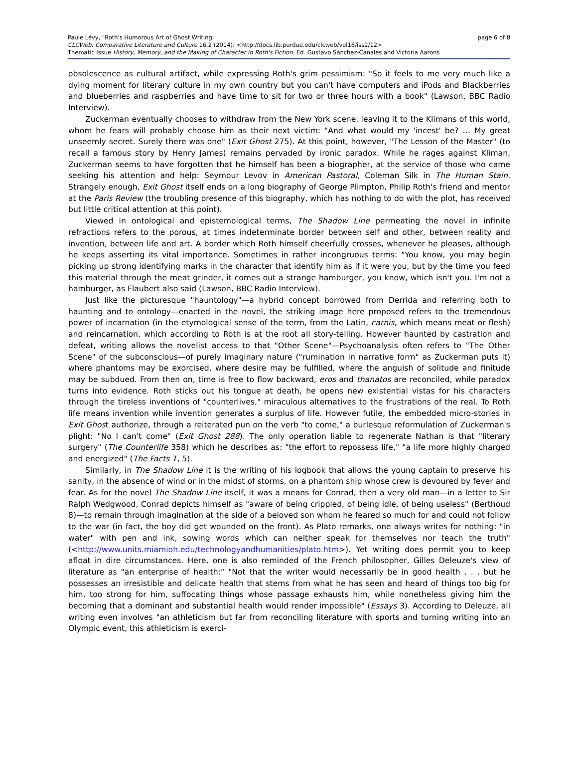page 6 of 8 Paule Lévy, "Roth's Humorous Art of Ghost Writing"
CLCWeb: Comparative Literature and Culture 16.2 (2014): <http://docs.lib.purdue.edu/clcweb/vol16/iss2/12>
Thematic Issue History, Memory, and the Making of Character in Roth's Fiction. Ed. Gustavo Sánchez-Canales and Victoria Aarons
obsolescence as cultural artifact, while expressing Roth's grim pessimism: "So it feels to me very much like a dying moment for literary culture in my own country but you can't have computers and iPods and Blackberries and blueberries and raspberries and have time to sit for two or three hours with a book" (Lawson, BBC Radio Interview).
Zuckerman eventually chooses to withdraw from the New York scene, leaving it to the Klimans of this world, whom he fears will probably choose him as their next victim: "And what would my 'incest' be? … My great unseemly secret. Surely there was one" (Exit Ghost 275). At this point, however, "The Lesson of the Master" (to recall a famous story by Henry James) remains pervaded by ironic paradox. While he rages against Kliman, Zuckerman seems to have forgotten that he himself has been a biographer, at the service of those who came seeking his attention and help: Seymour Levov in American Pastoral, Coleman Silk in The Human Stain. Strangely enough, Exit Ghost itself ends on a long biography of George Plimpton, Philip Roth's friend and mentor at the Paris Review (the troubling presence of this biography, which has nothing to do with the plot, has received but little critical attention at this point).
Viewed in ontological and epistemological terms, The Shadow Line permeating the novel in infinite refractions refers to the porous, at times indeterminate border between self and other, between reality and invention, between life and art. A border which Roth himself cheerfully crosses, whenever he pleases, although he keeps asserting its vital importance. Sometimes in rather incongruous terms: "You know, you may begin picking up strong identifying marks in the character that identify him as if it were you, but by the time you feed this material through the meat grinder, it comes out a strange hamburger, you know, which isn't you. I'm not a hamburger, as Flaubert also said (Lawson, BBC Radio Interview).
Just like the picturesque "hauntology"—a hybrid concept borrowed from Derrida and referring both to haunting and to ontology—enacted in the novel, the striking image here proposed refers to the tremendous power of incarnation (in the etymological sense of the term, from the Latin, carnis, which means meat or flesh) and reincarnation, which according to Roth is at the root all story-telling. However haunted by castration and defeat, writing allows the novelist access to that "Other Scene"—Psychoanalysis often refers to "The Other Scene" of the subconscious—of purely imaginary nature ("rumination in narrative form" as Zuckerman puts it) where phantoms may be exorcised, where desire may be fulfilled, where the anguish of solitude and finitude may be subdued. From then on, time is free to flow backward, eros and thanatos are reconciled, while paradox turns into evidence. Roth sticks out his tongue at death, he opens new existential vistas for his characters through the tireless inventions of "counterlives," miraculous alternatives to the frustrations of the real. To Roth life means invention while invention generates a surplus of life. However futile, the embedded micro-stories in Exit Ghost authorize, through a reiterated pun on the verb "to come," a burlesque reformulation of Zuckerman's plight: "No I can't come" (Exit Ghost 288). The only operation liable to regenerate Nathan is that "literary surgery" (The Counterlife 358) which he describes as: "the effort to repossess life," "a life more highly charged and energized" (The Facts 7, 5).
Similarly, in The Shadow Line it is the writing of his logbook that allows the young captain to preserve his sanity, in the absence of wind or in the midst of storms, on a phantom ship whose crew is devoured by fever and fear. As for the novel The Shadow Line itself, it was a means for Conrad, then a very old man—in a letter to Sir Ralph Wedgwood, Conrad depicts himself as "aware of being crippled, of being idle, of being useless" (Berthoud 8)—to remain through imagination at the side of a beloved son whom he feared so much for and could not follow to the war (in fact, the boy did get wounded on the front). As Plato remarks, one always writes for nothing: "in water" with pen and ink, sowing words which can neither speak for themselves nor teach the truth" (<http://www.units.miamioh.edu/technologyandhumanities/plato.htm>). Yet writing does permit you to keep afloat in dire circumstances. Here, one is also reminded of the French philosopher, Gilles Deleuze's view of literature as "an enterprise of health:" "Not that the writer would necessarily be in good health . . . but he possesses an irresistible and delicate health that stems from what he has seen and heard of things too big for him, too strong for him, suffocating things whose passage exhausts him, while nonetheless giving him the becoming that a dominant and substantial health would render impossible" (Essays 3). According to Deleuze, all writing even involves "an athleticism but far from reconciling literature with sports and turning writing into an Olympic event, this athleticism is exerci-